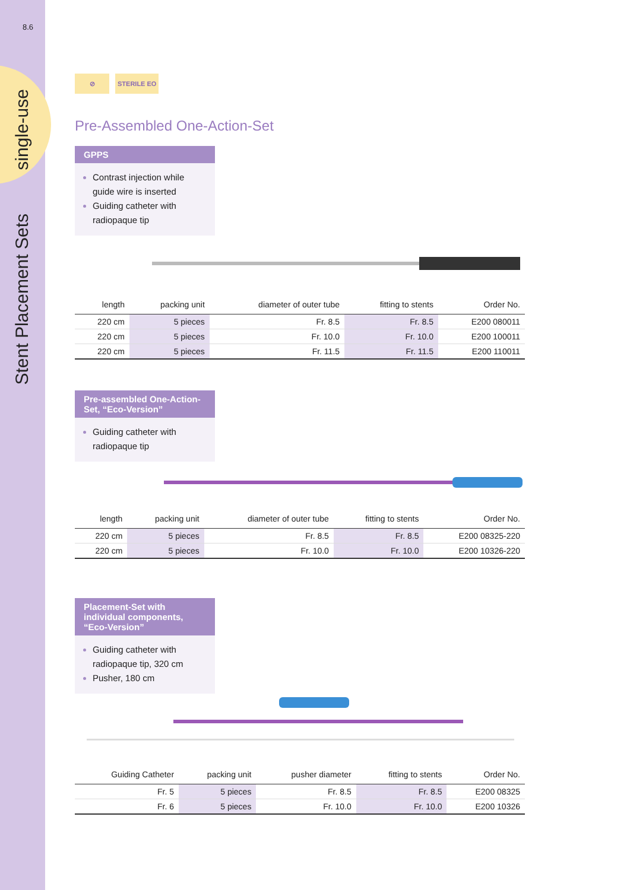8.6
single-use
Stent Placement Sets
⊘ STERILE EO
Pre-Assembled One-Action-Set
GPPS
Contrast injection while guide wire is inserted
Guiding catheter with radiopaque tip
| length | packing unit | diameter of outer tube | fitting to stents | Order No. |
| --- | --- | --- | --- | --- |
| 220 cm | 5 pieces | Fr. 8.5 | Fr. 8.5 | E200 080011 |
| 220 cm | 5 pieces | Fr. 10.0 | Fr. 10.0 | E200 100011 |
| 220 cm | 5 pieces | Fr. 11.5 | Fr. 11.5 | E200 110011 |
Pre-assembled One-Action-Set, “Eco-Version”
Guiding catheter with radiopaque tip
| length | packing unit | diameter of outer tube | fitting to stents | Order No. |
| --- | --- | --- | --- | --- |
| 220 cm | 5 pieces | Fr. 8.5 | Fr. 8.5 | E200 08325-220 |
| 220 cm | 5 pieces | Fr. 10.0 | Fr. 10.0 | E200 10326-220 |
Placement-Set with individual components, “Eco-Version”
Guiding catheter with radiopaque tip, 320 cm
Pusher, 180 cm
| Guiding Catheter | packing unit | pusher diameter | fitting to stents | Order No. |
| --- | --- | --- | --- | --- |
| Fr. 5 | 5 pieces | Fr. 8.5 | Fr. 8.5 | E200 08325 |
| Fr. 6 | 5 pieces | Fr. 10.0 | Fr. 10.0 | E200 10326 |